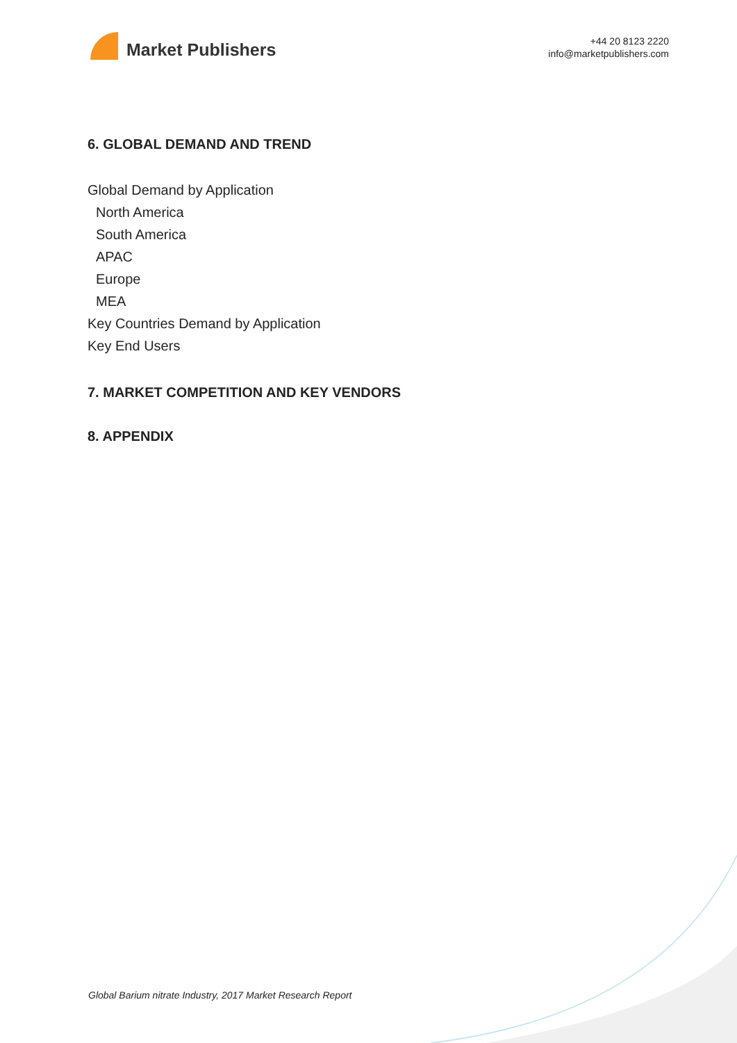Market Publishers
+44 20 8123 2220
info@marketpublishers.com
6. GLOBAL DEMAND AND TREND
Global Demand by Application
North America
South America
APAC
Europe
MEA
Key Countries Demand by Application
Key End Users
7. MARKET COMPETITION AND KEY VENDORS
8. APPENDIX
Global Barium nitrate Industry, 2017 Market Research Report